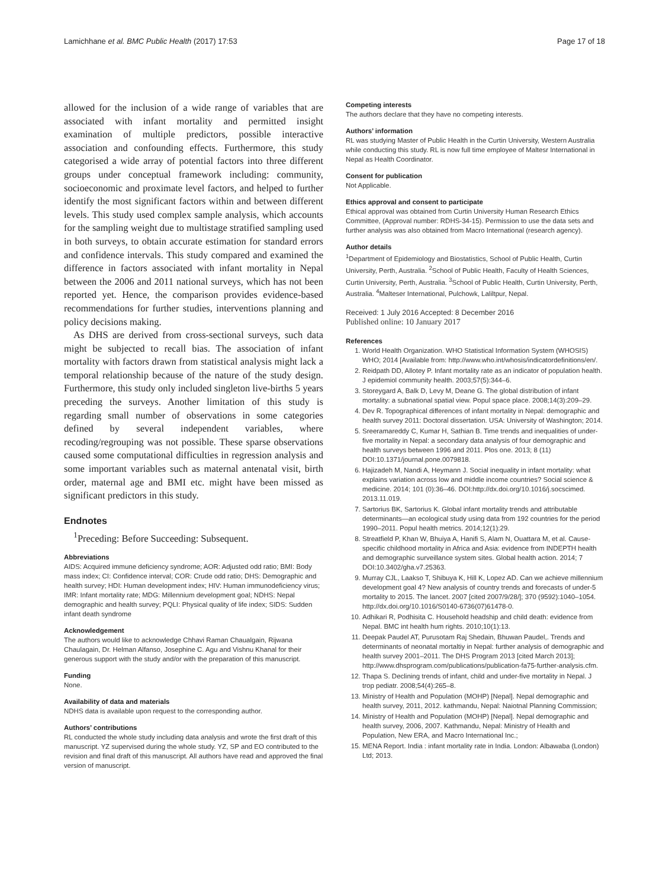Lamichhane et al. BMC Public Health (2017) 17:53 Page 17 of 18
allowed for the inclusion of a wide range of variables that are associated with infant mortality and permitted insight examination of multiple predictors, possible interactive association and confounding effects. Furthermore, this study categorised a wide array of potential factors into three different groups under conceptual framework including: community, socioeconomic and proximate level factors, and helped to further identify the most significant factors within and between different levels. This study used complex sample analysis, which accounts for the sampling weight due to multistage stratified sampling used in both surveys, to obtain accurate estimation for standard errors and confidence intervals. This study compared and examined the difference in factors associated with infant mortality in Nepal between the 2006 and 2011 national surveys, which has not been reported yet. Hence, the comparison provides evidence-based recommendations for further studies, interventions planning and policy decisions making.
As DHS are derived from cross-sectional surveys, such data might be subjected to recall bias. The association of infant mortality with factors drawn from statistical analysis might lack a temporal relationship because of the nature of the study design. Furthermore, this study only included singleton live-births 5 years preceding the surveys. Another limitation of this study is regarding small number of observations in some categories defined by several independent variables, where recoding/regrouping was not possible. These sparse observations caused some computational difficulties in regression analysis and some important variables such as maternal antenatal visit, birth order, maternal age and BMI etc. might have been missed as significant predictors in this study.
Endnotes
<sup>1</sup> Preceding: Before Succeeding: Subsequent.
Abbreviations
AIDS: Acquired immune deficiency syndrome; AOR: Adjusted odd ratio; BMI: Body mass index; CI: Confidence interval; COR: Crude odd ratio; DHS: Demographic and health survey; HDI: Human development index; HIV: Human immunodeficiency virus; IMR: Infant mortality rate; MDG: Millennium development goal; NDHS: Nepal demographic and health survey; PQLI: Physical quality of life index; SIDS: Sudden infant death syndrome
Acknowledgement
The authors would like to acknowledge Chhavi Raman Chaualgain, Rijwana Chaulagain, Dr. Helman Alfanso, Josephine C. Agu and Vishnu Khanal for their generous support with the study and/or with the preparation of this manuscript.
Funding
None.
Availability of data and materials
NDHS data is available upon request to the corresponding author.
Authors’ contributions
RL conducted the whole study including data analysis and wrote the first draft of this manuscript. YZ supervised during the whole study. YZ, SP and EO contributed to the revision and final draft of this manuscript. All authors have read and approved the final version of manuscript.
Competing interests
The authors declare that they have no competing interests.
Authors’ information
RL was studying Master of Public Health in the Curtin University, Western Australia while conducting this study. RL is now full time employee of Maltesr International in Nepal as Health Coordinator.
Consent for publication
Not Applicable.
Ethics approval and consent to participate
Ethical approval was obtained from Curtin University Human Research Ethics Committee, (Approval number: RDHS-34-15). Permission to use the data sets and further analysis was also obtained from Macro International (research agency).
Author details
<sup>1</sup> Department of Epidemiology and Biostatistics, School of Public Health, Curtin University, Perth, Australia. <sup>2</sup>School of Public Health, Faculty of Health Sciences, Curtin University, Perth, Australia. <sup>3</sup>School of Public Health, Curtin University, Perth, Australia. <sup>4</sup>Malteser International, Pulchowk, Laliltpur, Nepal.
Received: 1 July 2016 Accepted: 8 December 2016
Published online: 10 January 2017
References
1. World Health Organization. WHO Statistical Information System (WHOSIS) WHO; 2014 [Available from: http://www.who.int/whosis/indicatordefinitions/en/.
2. Reidpath DD, Allotey P. Infant mortality rate as an indicator of population health. J epidemiol community health. 2003;57(5):344–6.
3. Storeygard A, Balk D, Levy M, Deane G. The global distribution of infant mortality: a subnational spatial view. Popul space place. 2008;14(3):209–29.
4. Dev R. Topographical differences of infant mortality in Nepal: demographic and health survey 2011: Doctoral dissertation. USA: University of Washington; 2014.
5. Sreeramareddy C, Kumar H, Sathian B. Time trends and inequalities of under-five mortality in Nepal: a secondary data analysis of four demographic and health surveys between 1996 and 2011. Plos one. 2013; 8 (11) DOI:10.1371/journal.pone.0079818.
6. Hajizadeh M, Nandi A, Heymann J. Social inequality in infant mortality: what explains variation across low and middle income countries? Social science & medicine. 2014; 101 (0):36–46. DOI:http://dx.doi.org/10.1016/j.socscimed. 2013.11.019.
7. Sartorius BK, Sartorius K. Global infant mortality trends and attributable determinants—an ecological study using data from 192 countries for the period 1990–2011. Popul health metrics. 2014;12(1):29.
8. Streatfield P, Khan W, Bhuiya A, Hanifi S, Alam N, Ouattara M, et al. Cause-specific childhood mortality in Africa and Asia: evidence from INDEPTH health and demographic surveillance system sites. Global health action. 2014; 7 DOI:10.3402/gha.v7.25363.
9. Murray CJL, Laakso T, Shibuya K, Hill K, Lopez AD. Can we achieve millennium development goal 4? New analysis of country trends and forecasts of under-5 mortality to 2015. The lancet. 2007 [cited 2007/9/28/]; 370 (9592):1040–1054. http://dx.doi.org/10.1016/S0140-6736(07)61478-0.
10. Adhikari R, Podhisita C. Household headship and child death: evidence from Nepal. BMC int health hum rights. 2010;10(1):13.
11. Deepak Paudel AT, Purusotam Raj Shedain, Bhuwan Paudel,. Trends and determinants of neonatal mortaltiy in Nepal: further analysis of demographic and health survey 2001–2011. The DHS Program 2013 [cited March 2013]; http://www.dhsprogram.com/publications/publication-fa75-further-analysis.cfm.
12. Thapa S. Declining trends of infant, child and under-five mortality in Nepal. J trop pediatr. 2008;54(4):265–8.
13. Ministry of Health and Population (MOHP) [Nepal]. Nepal demographic and health survey, 2011, 2012. kathmandu, Nepal: Naiotnal Planning Commission;
14. Ministry of Health and Population (MOHP) [Nepal]. Nepal demographic and health survey, 2006, 2007. Kathmandu, Nepal: Ministry of Health and Population, New ERA, and Macro International Inc.;
15. MENA Report. India : infant mortality rate in India. London: Albawaba (London) Ltd; 2013.